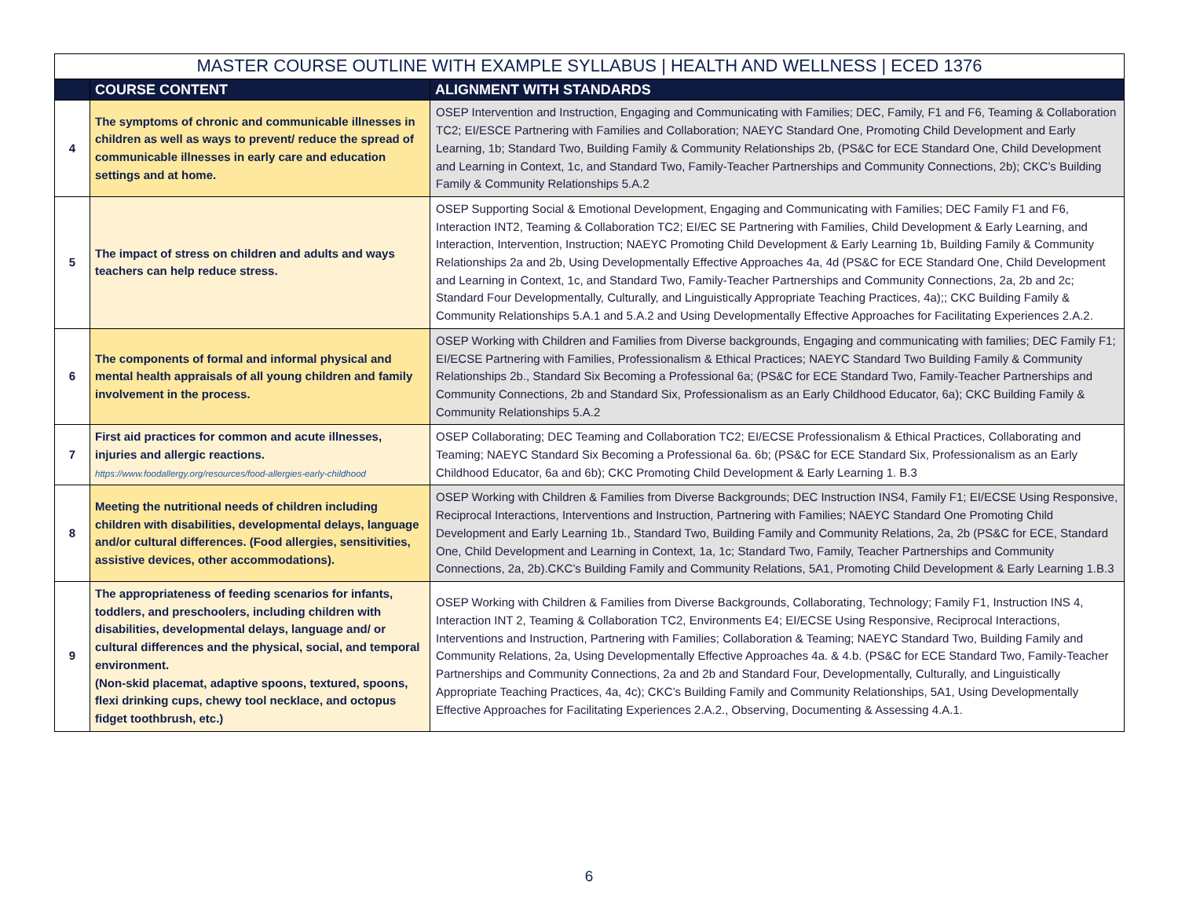| MASTER COURSE OUTLINE WITH EXAMPLE SYLLABUS / HEALTH AND WELLNESS / ECED 1376 | | |
| --- | --- | --- |
| | COURSE CONTENT | ALIGNMENT WITH STANDARDS |
| 4 | The symptoms of chronic and communicable illnesses in children as well as ways to prevent/ reduce the spread of communicable illnesses in early care and education settings and at home. | OSEP Intervention and Instruction, Engaging and Communicating with Families; DEC, Family, F1 and F6, Teaming & Collaboration TC2; EI/ESCE Partnering with Families and Collaboration; NAEYC Standard One, Promoting Child Development and Early Learning, 1b; Standard Two, Building Family & Community Relationships 2b, (PS&C for ECE Standard One, Child Development and Learning in Context, 1c, and Standard Two, Family-Teacher Partnerships and Community Connections, 2b); CKC’s Building Family & Community Relationships 5.A.2 |
| 5 | The impact of stress on children and adults and ways teachers can help reduce stress. | OSEP Supporting Social & Emotional Development, Engaging and Communicating with Families; DEC Family F1 and F6, Interaction INT2, Teaming & Collaboration TC2; EI/EC SE Partnering with Families, Child Development & Early Learning, and Interaction, Intervention, Instruction; NAEYC Promoting Child Development & Early Learning 1b, Building Family & Community Relationships 2a and 2b, Using Developmentally Effective Approaches 4a, 4d (PS&C for ECE Standard One, Child Development and Learning in Context, 1c, and Standard Two, Family-Teacher Partnerships and Community Connections, 2a, 2b and 2c; Standard Four Developmentally, Culturally, and Linguistically Appropriate Teaching Practices, 4a);; CKC Building Family & Community Relationships 5.A.1 and 5.A.2 and Using Developmentally Effective Approaches for Facilitating Experiences 2.A.2. |
| 6 | The components of formal and informal physical and mental health appraisals of all young children and family involvement in the process. | OSEP Working with Children and Families from Diverse backgrounds, Engaging and communicating with families; DEC Family F1; EI/ECSE Partnering with Families, Professionalism & Ethical Practices; NAEYC Standard Two Building Family & Community Relationships 2b., Standard Six Becoming a Professional 6a; (PS&C for ECE Standard Two, Family-Teacher Partnerships and Community Connections, 2b and Standard Six, Professionalism as an Early Childhood Educator, 6a); CKC Building Family & Community Relationships 5.A.2 |
| 7 | First aid practices for common and acute illnesses, injuries and allergic reactions. https://www.foodallergy.org/resources/food-allergies-early-childhood | OSEP Collaborating; DEC Teaming and Collaboration TC2; EI/ECSE Professionalism & Ethical Practices, Collaborating and Teaming; NAEYC Standard Six Becoming a Professional 6a. 6b; (PS&C for ECE Standard Six, Professionalism as an Early Childhood Educator, 6a and 6b); CKC Promoting Child Development & Early Learning 1. B.3 |
| 8 | Meeting the nutritional needs of children including children with disabilities, developmental delays, language and/or cultural differences. (Food allergies, sensitivities, assistive devices, other accommodations). | OSEP Working with Children & Families from Diverse Backgrounds; DEC Instruction INS4, Family F1; EI/ECSE Using Responsive, Reciprocal Interactions, Interventions and Instruction, Partnering with Families; NAEYC Standard One Promoting Child Development and Early Learning 1b., Standard Two, Building Family and Community Relations, 2a, 2b (PS&C for ECE, Standard One, Child Development and Learning in Context, 1a, 1c; Standard Two, Family, Teacher Partnerships and Community Connections, 2a, 2b).CKC’s Building Family and Community Relations, 5A1, Promoting Child Development & Early Learning 1.B.3 |
| 9 | The appropriateness of feeding scenarios for infants, toddlers, and preschoolers, including children with disabilities, developmental delays, language and/ or cultural differences and the physical, social, and temporal environment. (Non-skid placemat, adaptive spoons, textured, spoons, flexi drinking cups, chewy tool necklace, and octopus fidget toothbrush, etc.) | OSEP Working with Children & Families from Diverse Backgrounds, Collaborating, Technology; Family F1, Instruction INS 4, Interaction INT 2, Teaming & Collaboration TC2, Environments E4; EI/ECSE Using Responsive, Reciprocal Interactions, Interventions and Instruction, Partnering with Families; Collaboration & Teaming; NAEYC Standard Two, Building Family and Community Relations, 2a, Using Developmentally Effective Approaches 4a. & 4.b. (PS&C for ECE Standard Two, Family-Teacher Partnerships and Community Connections, 2a and 2b and Standard Four, Developmentally, Culturally, and Linguistically Appropriate Teaching Practices, 4a, 4c); CKC’s Building Family and Community Relationships, 5A1, Using Developmentally Effective Approaches for Facilitating Experiences 2.A.2., Observing, Documenting & Assessing 4.A.1. |
6